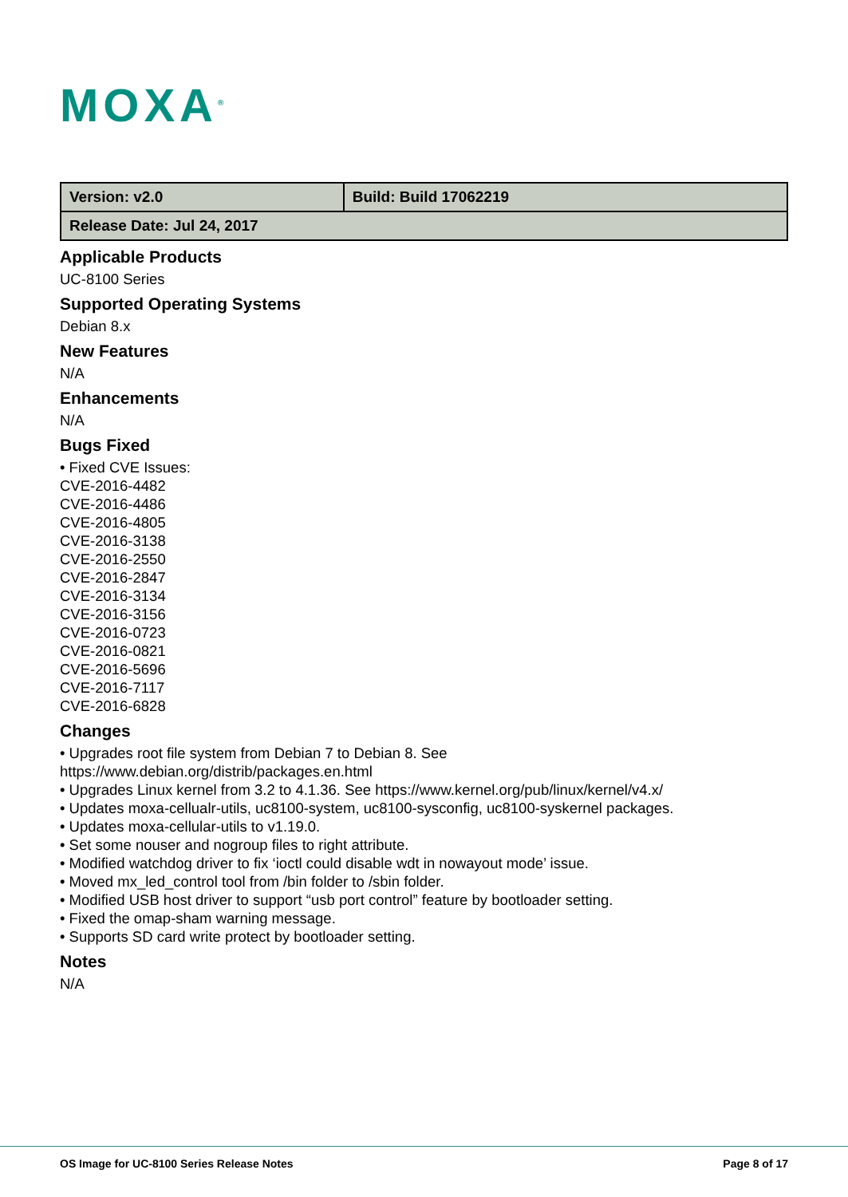MOXA<sup>®</sup>
| Version: v2.0 | Build: Build 17062219 |
| Release Date: Jul 24, 2017 | |
Applicable Products
UC-8100 Series
Supported Operating Systems
Debian 8.x
New Features
N/A
Enhancements
N/A
Bugs Fixed
• Fixed CVE Issues:
CVE-2016-4482
CVE-2016-4486
CVE-2016-4805
CVE-2016-3138
CVE-2016-2550
CVE-2016-2847
CVE-2016-3134
CVE-2016-3156
CVE-2016-0723
CVE-2016-0821
CVE-2016-5696
CVE-2016-7117
CVE-2016-6828
Changes
• Upgrades root file system from Debian 7 to Debian 8. See
https://www.debian.org/distrib/packages.en.html
• Upgrades Linux kernel from 3.2 to 4.1.36. See https://www.kernel.org/pub/linux/kernel/v4.x/
• Updates moxa-cellualr-utils, uc8100-system, uc8100-sysconfig, uc8100-syskernel packages.
• Updates moxa-cellular-utils to v1.19.0.
• Set some nouser and nogroup files to right attribute.
• Modified watchdog driver to fix ‘ioctl could disable wdt in nowayout mode’ issue.
• Moved mx_led_control tool from /bin folder to /sbin folder.
• Modified USB host driver to support “usb port control” feature by bootloader setting.
• Fixed the omap-sham warning message.
• Supports SD card write protect by bootloader setting.
Notes
N/A
OS Image for UC-8100 Series Release Notes Page 8 of 17